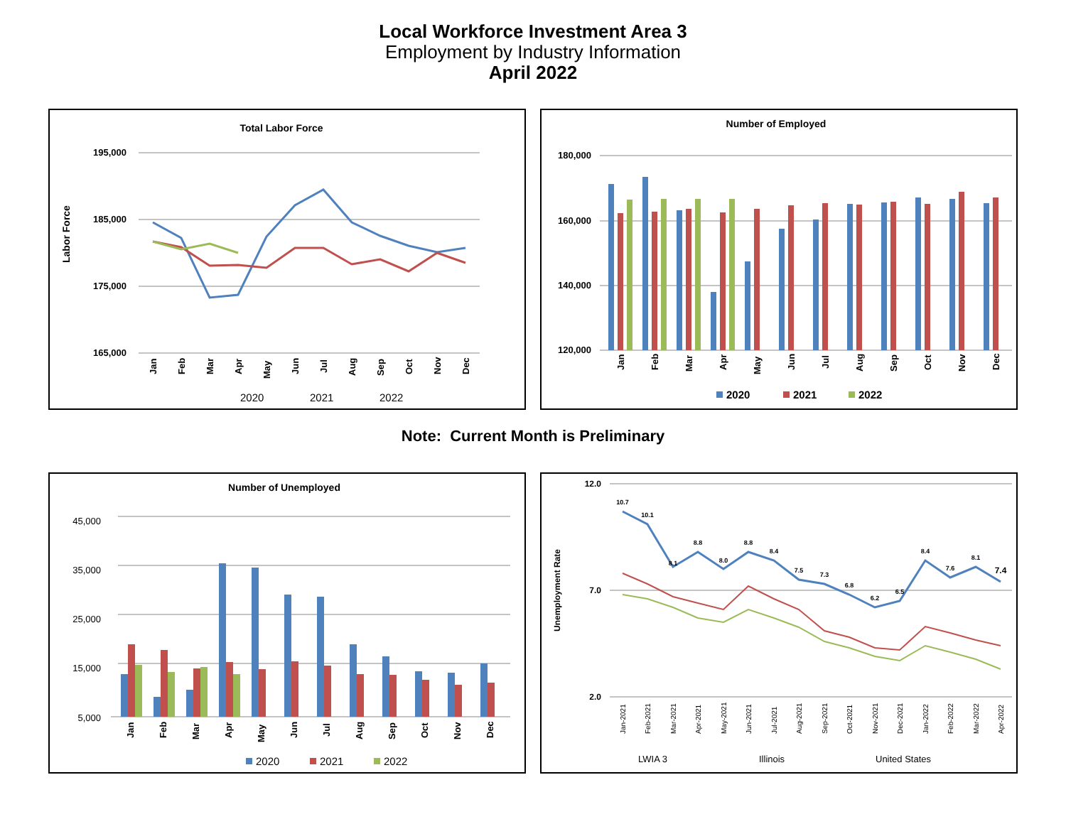Local Workforce Investment Area 3
Employment by Industry Information
April 2022
Total Labor Force
195,000
185,000
175,000
165,000
Labor Force
Jan
Feb
Mar
Apr
May
Jun
Jul
Aug
Sep
Oct
Nov
Dec
2020
2021
2022
Number of Employed
180,000
160,000
140,000
120,000
Jan
Feb
Mar
Apr
May
Jun
Jul
Aug
Sep
Oct
Nov
Dec
2020
2021
2022
Note: Current Month is Preliminary
Number of Unemployed
45,000
35,000
25,000
15,000
5,000
Jan
Feb
Mar
Apr
May
Jun
Jul
Aug
Sep
Oct
Nov
Dec
2020
2021
2022
12.0
7.0
2.0
Unemployment Rate
10.7
10.1
8.1
8.8
8.0
8.8
8.4
7.5
7.3
6.8
6.2
6.5
8.4
7.6
8.1
7.4
Jan-2021
Feb-2021
Mar-2021
Apr-2021
May-2021
Jun-2021
Jul-2021
Aug-2021
Sep-2021
Oct-2021
Nov-2021
Dec-2021
Jan-2022
Feb-2022
Mar-2022
Apr-2022
LWIA 3
Illinois
United States